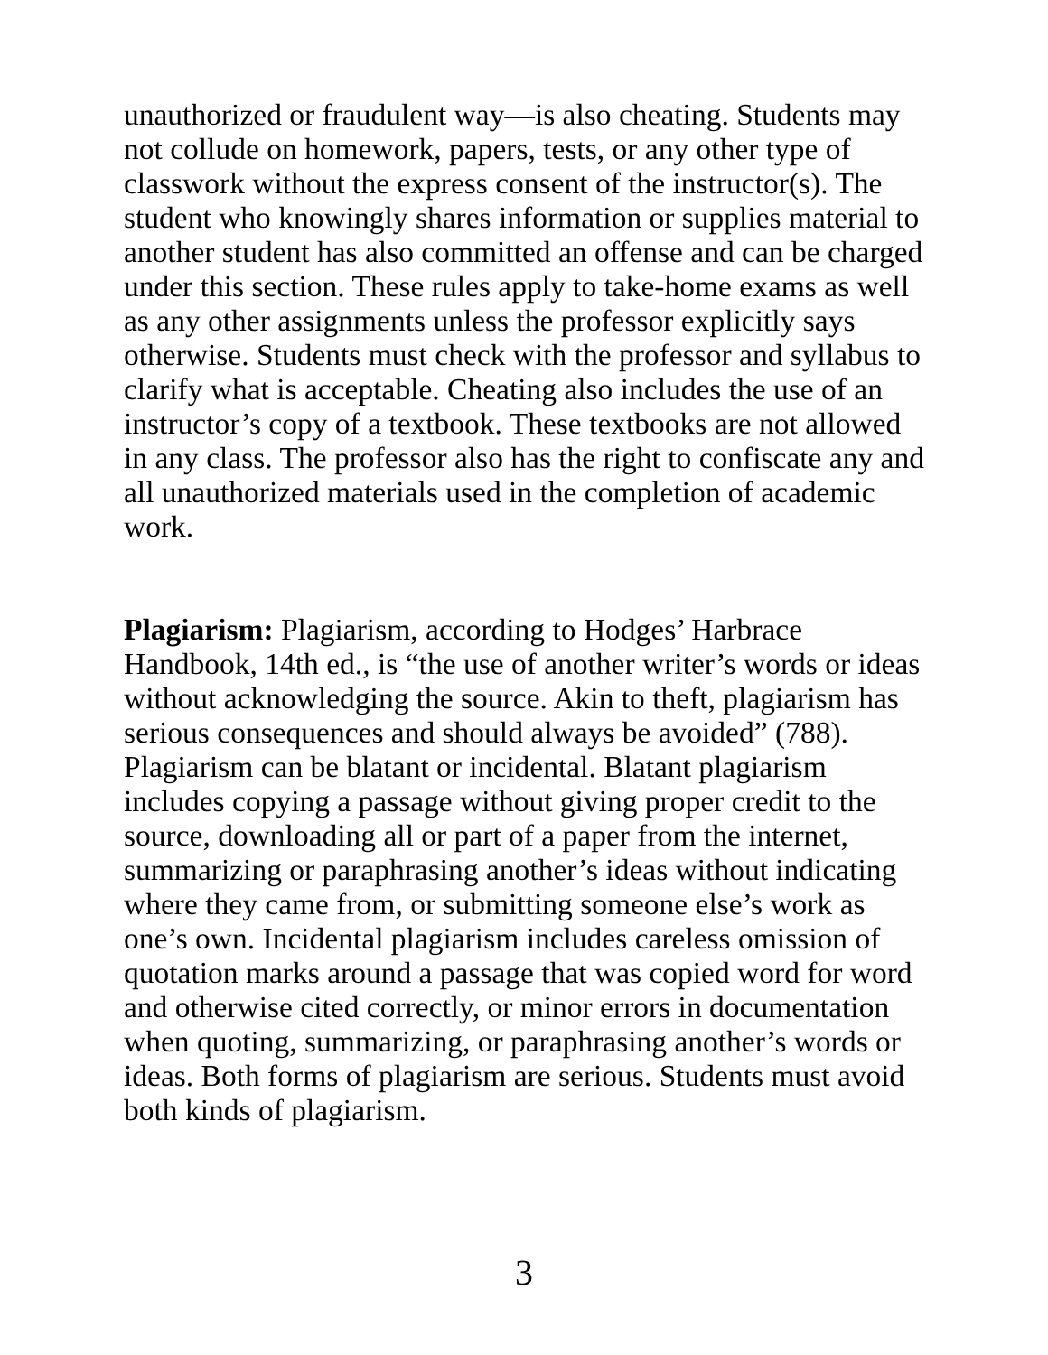unauthorized or fraudulent way—is also cheating. Students may not collude on homework, papers, tests, or any other type of classwork without the express consent of the instructor(s). The student who knowingly shares information or supplies material to another student has also committed an offense and can be charged under this section. These rules apply to take-home exams as well as any other assignments unless the professor explicitly says otherwise. Students must check with the professor and syllabus to clarify what is acceptable. Cheating also includes the use of an instructor’s copy of a textbook. These textbooks are not allowed in any class. The professor also has the right to confiscate any and all unauthorized materials used in the completion of academic work.
Plagiarism: Plagiarism, according to Hodges’ Harbrace Handbook, 14th ed., is “the use of another writer’s words or ideas without acknowledging the source. Akin to theft, plagiarism has serious consequences and should always be avoided” (788). Plagiarism can be blatant or incidental. Blatant plagiarism includes copying a passage without giving proper credit to the source, downloading all or part of a paper from the internet, summarizing or paraphrasing another’s ideas without indicating where they came from, or submitting someone else’s work as one’s own. Incidental plagiarism includes careless omission of quotation marks around a passage that was copied word for word and otherwise cited correctly, or minor errors in documentation when quoting, summarizing, or paraphrasing another’s words or ideas. Both forms of plagiarism are serious. Students must avoid both kinds of plagiarism.
3